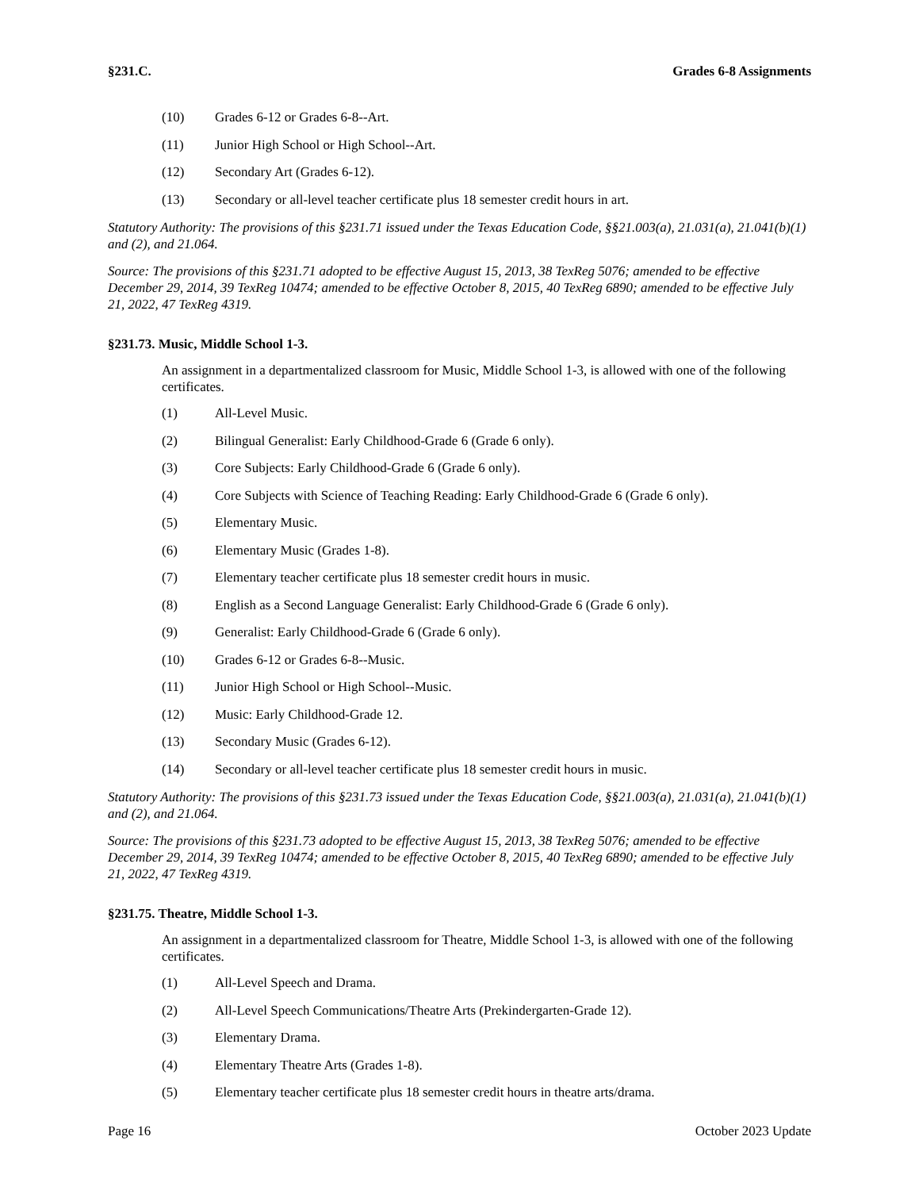§231.C. Grades 6-8 Assignments
(10) Grades 6-12 or Grades 6-8--Art.
(11) Junior High School or High School--Art.
(12) Secondary Art (Grades 6-12).
(13) Secondary or all-level teacher certificate plus 18 semester credit hours in art.
Statutory Authority: The provisions of this §231.71 issued under the Texas Education Code, §§21.003(a), 21.031(a), 21.041(b)(1) and (2), and 21.064.
Source: The provisions of this §231.71 adopted to be effective August 15, 2013, 38 TexReg 5076; amended to be effective December 29, 2014, 39 TexReg 10474; amended to be effective October 8, 2015, 40 TexReg 6890; amended to be effective July 21, 2022, 47 TexReg 4319.
§231.73. Music, Middle School 1-3.
An assignment in a departmentalized classroom for Music, Middle School 1-3, is allowed with one of the following certificates.
(1) All-Level Music.
(2) Bilingual Generalist: Early Childhood-Grade 6 (Grade 6 only).
(3) Core Subjects: Early Childhood-Grade 6 (Grade 6 only).
(4) Core Subjects with Science of Teaching Reading: Early Childhood-Grade 6 (Grade 6 only).
(5) Elementary Music.
(6) Elementary Music (Grades 1-8).
(7) Elementary teacher certificate plus 18 semester credit hours in music.
(8) English as a Second Language Generalist: Early Childhood-Grade 6 (Grade 6 only).
(9) Generalist: Early Childhood-Grade 6 (Grade 6 only).
(10) Grades 6-12 or Grades 6-8--Music.
(11) Junior High School or High School--Music.
(12) Music: Early Childhood-Grade 12.
(13) Secondary Music (Grades 6-12).
(14) Secondary or all-level teacher certificate plus 18 semester credit hours in music.
Statutory Authority: The provisions of this §231.73 issued under the Texas Education Code, §§21.003(a), 21.031(a), 21.041(b)(1) and (2), and 21.064.
Source: The provisions of this §231.73 adopted to be effective August 15, 2013, 38 TexReg 5076; amended to be effective December 29, 2014, 39 TexReg 10474; amended to be effective October 8, 2015, 40 TexReg 6890; amended to be effective July 21, 2022, 47 TexReg 4319.
§231.75. Theatre, Middle School 1-3.
An assignment in a departmentalized classroom for Theatre, Middle School 1-3, is allowed with one of the following certificates.
(1) All-Level Speech and Drama.
(2) All-Level Speech Communications/Theatre Arts (Prekindergarten-Grade 12).
(3) Elementary Drama.
(4) Elementary Theatre Arts (Grades 1-8).
(5) Elementary teacher certificate plus 18 semester credit hours in theatre arts/drama.
Page 16 October 2023 Update